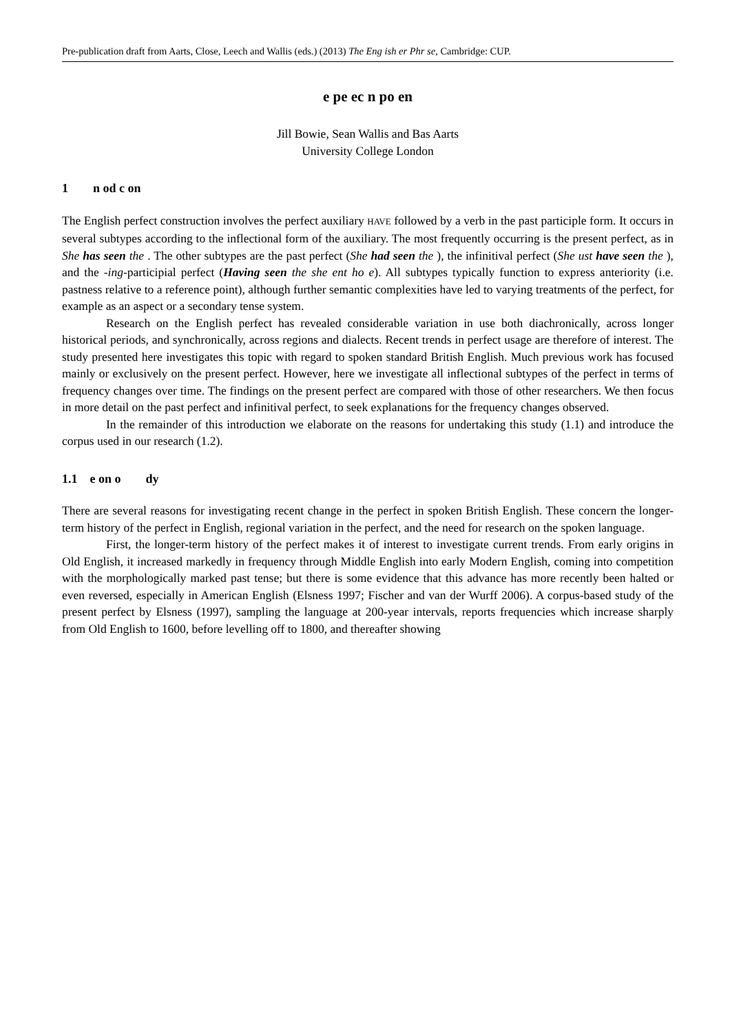Pre-publication draft from Aarts, Close, Leech and Wallis (eds.) (2013) The Eng ish er Phr se, Cambridge: CUP.
e pe ec n po en
Jill Bowie, Sean Wallis and Bas Aarts
University College London
1 n od c on
The English perfect construction involves the perfect auxiliary HAVE followed by a verb in the past participle form. It occurs in several subtypes according to the inflectional form of the auxiliary. The most frequently occurring is the present perfect, as in She has seen the . The other subtypes are the past perfect (She had seen the ), the infinitival perfect (She ust have seen the ), and the -ing-participial perfect (Having seen the she ent ho e). All subtypes typically function to express anteriority (i.e. pastness relative to a reference point), although further semantic complexities have led to varying treatments of the perfect, for example as an aspect or a secondary tense system.
Research on the English perfect has revealed considerable variation in use both diachronically, across longer historical periods, and synchronically, across regions and dialects. Recent trends in perfect usage are therefore of interest. The study presented here investigates this topic with regard to spoken standard British English. Much previous work has focused mainly or exclusively on the present perfect. However, here we investigate all inflectional subtypes of the perfect in terms of frequency changes over time. The findings on the present perfect are compared with those of other researchers. We then focus in more detail on the past perfect and infinitival perfect, to seek explanations for the frequency changes observed.
In the remainder of this introduction we elaborate on the reasons for undertaking this study (1.1) and introduce the corpus used in our research (1.2).
1.1 e on o dy
There are several reasons for investigating recent change in the perfect in spoken British English. These concern the longer-term history of the perfect in English, regional variation in the perfect, and the need for research on the spoken language.
First, the longer-term history of the perfect makes it of interest to investigate current trends. From early origins in Old English, it increased markedly in frequency through Middle English into early Modern English, coming into competition with the morphologically marked past tense; but there is some evidence that this advance has more recently been halted or even reversed, especially in American English (Elsness 1997; Fischer and van der Wurff 2006). A corpus-based study of the present perfect by Elsness (1997), sampling the language at 200-year intervals, reports frequencies which increase sharply from Old English to 1600, before levelling off to 1800, and thereafter showing